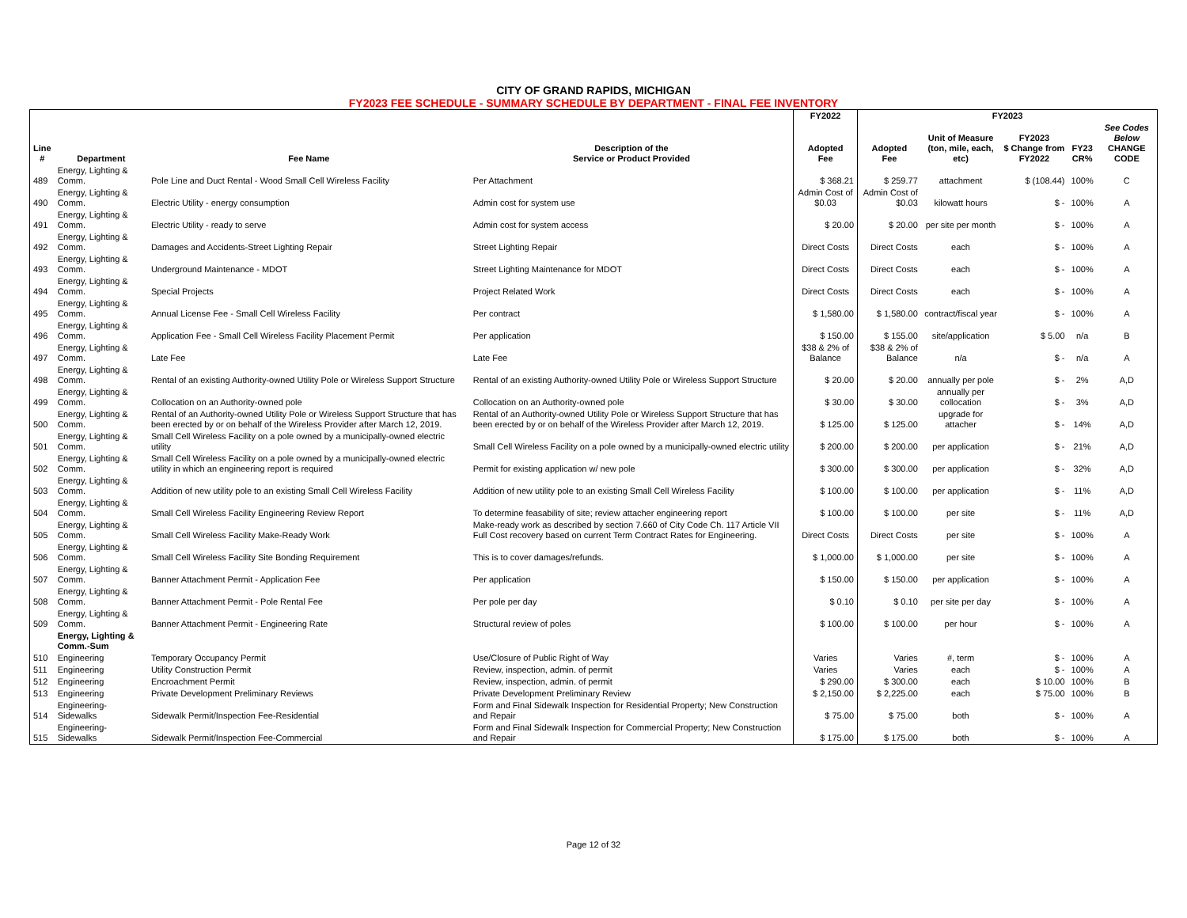CITY OF GRAND RAPIDS, MICHIGAN
FY2023 FEE SCHEDULE - SUMMARY SCHEDULE BY DEPARTMENT - FINAL FEE INVENTORY
| | | | | FY2022 | FY2023 | | | | |
| --- | --- | --- | --- | --- | --- | --- | --- | --- | --- |
| Line # | Department | Fee Name | Description of the Service or Product Provided | Adopted Fee | Adopted Fee | Unit of Measure (ton, mile, each, etc) | FY2023 $ Change from FY2022 | FY23 CR% | See Codes Below CHANGE CODE |
| 489 | Energy, Lighting & Comm. | Pole Line and Duct Rental - Wood Small Cell Wireless Facility | Per Attachment | $ 368.21 | $ 259.77 | attachment | $ (108.44) | 100% | C |
| 490 | Energy, Lighting & Comm. | Electric Utility - energy consumption | Admin cost for system use | Admin Cost of $0.03 | Admin Cost of $0.03 | kilowatt hours | $ - | 100% | A |
| 491 | Energy, Lighting & Comm. | Electric Utility - ready to serve | Admin cost for system access | $ 20.00 | $ 20.00 | per site per month | $ - | 100% | A |
| 492 | Energy, Lighting & Comm. | Damages and Accidents-Street Lighting Repair | Street Lighting Repair | Direct Costs | Direct Costs | each | $ - | 100% | A |
| 493 | Energy, Lighting & Comm. | Underground Maintenance - MDOT | Street Lighting Maintenance for MDOT | Direct Costs | Direct Costs | each | $ - | 100% | A |
| 494 | Energy, Lighting & Comm. | Special Projects | Project Related Work | Direct Costs | Direct Costs | each | $ - | 100% | A |
| 495 | Energy, Lighting & Comm. | Annual License Fee - Small Cell Wireless Facility | Per contract | $ 1,580.00 | $ 1,580.00 | contract/fiscal year | $ - | 100% | A |
| 496 | Energy, Lighting & Comm. | Application Fee - Small Cell Wireless Facility Placement Permit | Per application | $ 150.00 | $ 155.00 | site/application | $ 5.00 | n/a | B |
| 497 | Energy, Lighting & Comm. | Late Fee | Late Fee | $38 & 2% of Balance | $38 & 2% of Balance | n/a | $ - | n/a | A |
| 498 | Energy, Lighting & Comm. | Rental of an existing Authority-owned Utility Pole or Wireless Support Structure | Rental of an existing Authority-owned Utility Pole or Wireless Support Structure | $ 20.00 | $ 20.00 | annually per pole | $ - | 2% | A,D |
| 499 | Energy, Lighting & Comm. | Collocation on an Authority-owned pole | Collocation on an Authority-owned pole | $ 30.00 | $ 30.00 | annually per collocation | $ - | 3% | A,D |
| 500 | Energy, Lighting & Comm. | Rental of an Authority-owned Utility Pole or Wireless Support Structure that has been erected by or on behalf of the Wireless Provider after March 12, 2019. | Rental of an Authority-owned Utility Pole or Wireless Support Structure that has been erected by or on behalf of the Wireless Provider after March 12, 2019. | $ 125.00 | $ 125.00 | upgrade for attacher | $ - | 14% | A,D |
| 501 | Energy, Lighting & Comm. | Small Cell Wireless Facility on a pole owned by a municipally-owned electric utility | Small Cell Wireless Facility on a pole owned by a municipally-owned electric utility | $ 200.00 | $ 200.00 | per application | $ - | 21% | A,D |
| 502 | Energy, Lighting & Comm. | Small Cell Wireless Facility on a pole owned by a municipally-owned electric utility in which an engineering report is required | Permit for existing application w/ new pole | $ 300.00 | $ 300.00 | per application | $ - | 32% | A,D |
| 503 | Energy, Lighting & Comm. | Addition of new utility pole to an existing Small Cell Wireless Facility | Addition of new utility pole to an existing Small Cell Wireless Facility | $ 100.00 | $ 100.00 | per application | $ - | 11% | A,D |
| 504 | Energy, Lighting & Comm. | Small Cell Wireless Facility Engineering Review Report | To determine feasability of site; review attacher engineering report | $ 100.00 | $ 100.00 | per site | $ - | 11% | A,D |
| 505 | Energy, Lighting & Comm. | Small Cell Wireless Facility Make-Ready Work | Make-ready work as described by section 7.660 of City Code Ch. 117 Article VII Full Cost recovery based on current Term Contract Rates for Engineering. | Direct Costs | Direct Costs | per site | $ - | 100% | A |
| 506 | Energy, Lighting & Comm. | Small Cell Wireless Facility Site Bonding Requirement | This is to cover damages/refunds. | $ 1,000.00 | $ 1,000.00 | per site | $ - | 100% | A |
| 507 | Energy, Lighting & Comm. | Banner Attachment Permit - Application Fee | Per application | $ 150.00 | $ 150.00 | per application | $ - | 100% | A |
| 508 | Energy, Lighting & Comm. | Banner Attachment Permit - Pole Rental Fee | Per pole per day | $ 0.10 | $ 0.10 | per site per day | $ - | 100% | A |
| 509 | Energy, Lighting & Comm. | Banner Attachment Permit - Engineering Rate | Structural review of poles | $ 100.00 | $ 100.00 | per hour | $ - | 100% | A |
| | Energy, Lighting & Comm.-Sum | | | | | | | | |
| 510 | Engineering | Temporary Occupancy Permit | Use/Closure of Public Right of Way | Varies | Varies | #, term | $ - | 100% | A |
| 511 | Engineering | Utility Construction Permit | Review, inspection, admin. of permit | Varies | Varies | each | $ - | 100% | A |
| 512 | Engineering | Encroachment Permit | Review, inspection, admin. of permit | $ 290.00 | $ 300.00 | each | $ 10.00 | 100% | B |
| 513 | Engineering | Private Development Preliminary Reviews | Private Development Preliminary Review | $ 2,150.00 | $ 2,225.00 | each | $ 75.00 | 100% | B |
| 514 | Engineering-Sidewalks | Sidewalk Permit/Inspection Fee-Residential | Form and Final Sidewalk Inspection for Residential Property; New Construction and Repair | $ 75.00 | $ 75.00 | both | $ - | 100% | A |
| 515 | Engineering-Sidewalks | Sidewalk Permit/Inspection Fee-Commercial | Form and Final Sidewalk Inspection for Commercial Property; New Construction and Repair | $ 175.00 | $ 175.00 | both | $ - | 100% | A |
Page 12 of 32